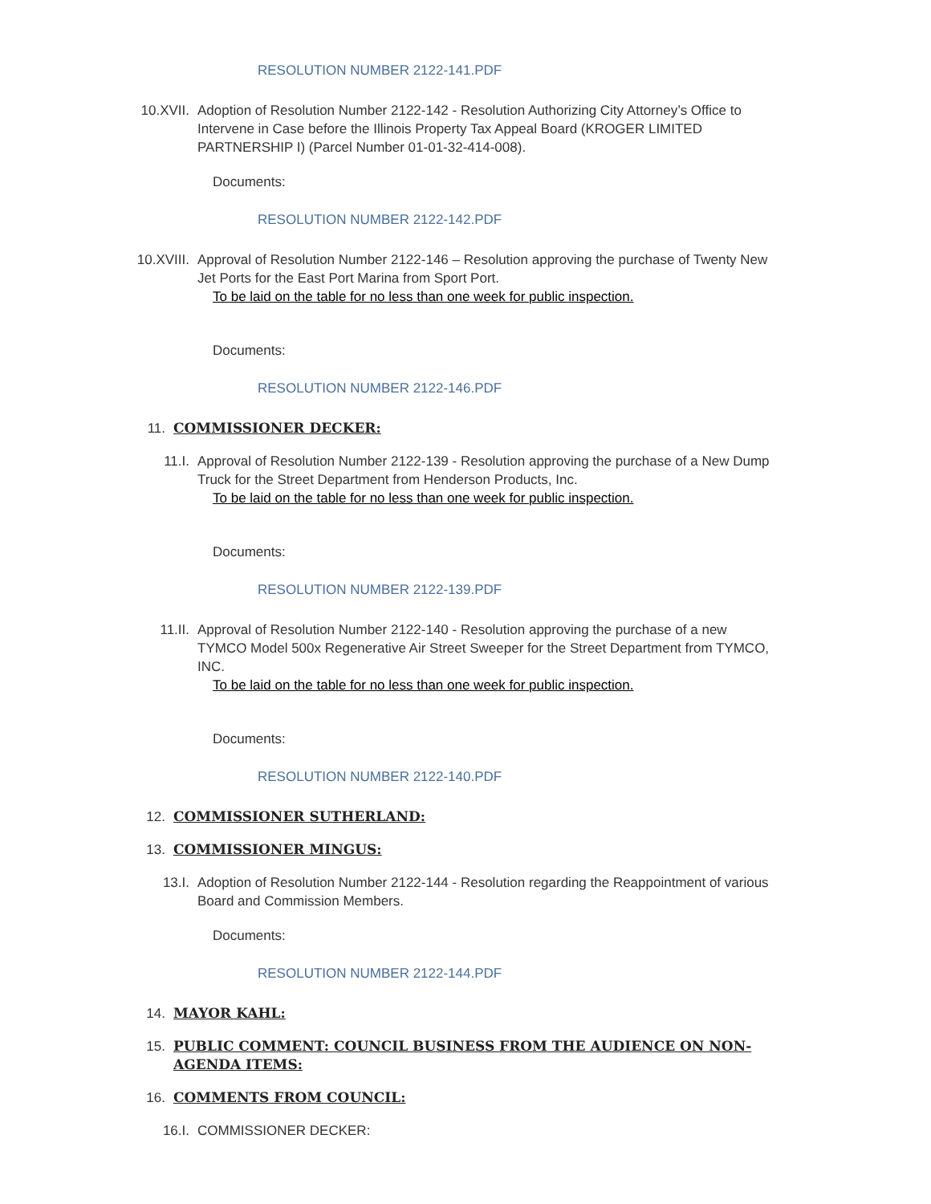RESOLUTION NUMBER 2122-141.PDF
10.XVII. Adoption of Resolution Number 2122-142 - Resolution Authorizing City Attorney’s Office to Intervene in Case before the Illinois Property Tax Appeal Board (KROGER LIMITED PARTNERSHIP I) (Parcel Number 01-01-32-414-008).
Documents:
RESOLUTION NUMBER 2122-142.PDF
10.XVIII. Approval of Resolution Number 2122-146 – Resolution approving the purchase of Twenty New Jet Ports for the East Port Marina from Sport Port.
To be laid on the table for no less than one week for public inspection.
Documents:
RESOLUTION NUMBER 2122-146.PDF
11. COMMISSIONER DECKER:
11.I. Approval of Resolution Number 2122-139 - Resolution approving the purchase of a New Dump Truck for the Street Department from Henderson Products, Inc.
To be laid on the table for no less than one week for public inspection.
Documents:
RESOLUTION NUMBER 2122-139.PDF
11.II. Approval of Resolution Number 2122-140 - Resolution approving the purchase of a new TYMCO Model 500x Regenerative Air Street Sweeper for the Street Department from TYMCO, INC.
To be laid on the table for no less than one week for public inspection.
Documents:
RESOLUTION NUMBER 2122-140.PDF
12. COMMISSIONER SUTHERLAND:
13. COMMISSIONER MINGUS:
13.I. Adoption of Resolution Number 2122-144 - Resolution regarding the Reappointment of various Board and Commission Members.
Documents:
RESOLUTION NUMBER 2122-144.PDF
14. MAYOR KAHL:
15. PUBLIC COMMENT: COUNCIL BUSINESS FROM THE AUDIENCE ON NON-AGENDA ITEMS:
16. COMMENTS FROM COUNCIL:
16.I. COMMISSIONER DECKER: